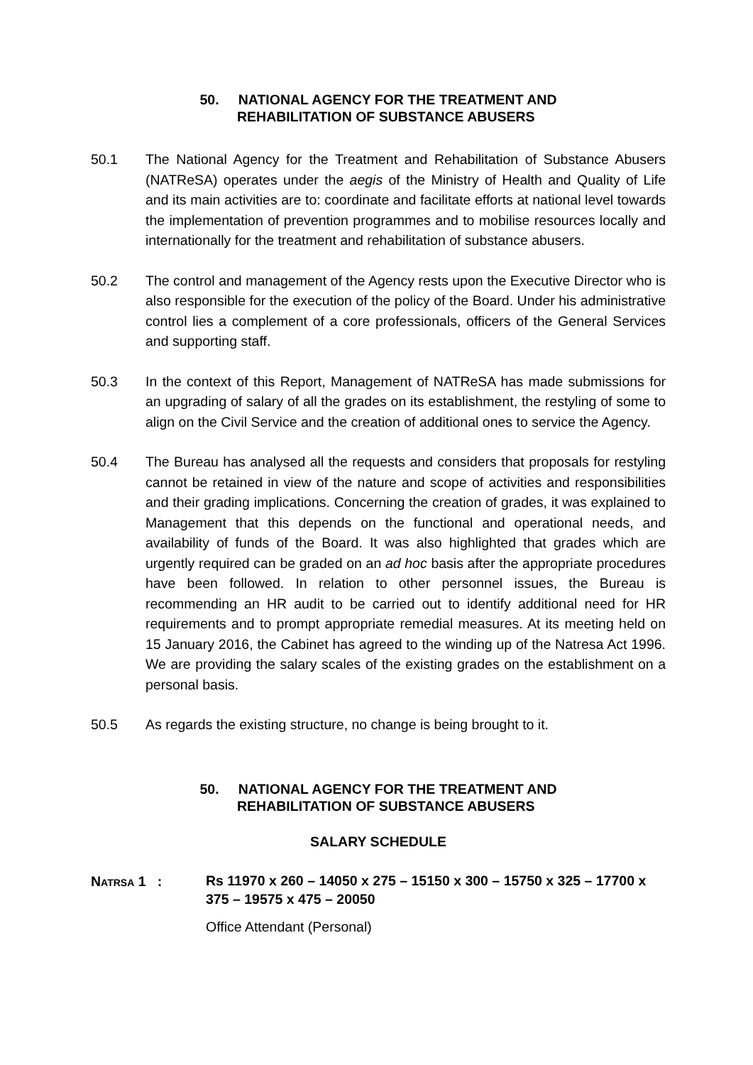50. NATIONAL AGENCY FOR THE TREATMENT AND
REHABILITATION OF SUBSTANCE ABUSERS
50.1 The National Agency for the Treatment and Rehabilitation of Substance Abusers (NATReSA) operates under the aegis of the Ministry of Health and Quality of Life and its main activities are to: coordinate and facilitate efforts at national level towards the implementation of prevention programmes and to mobilise resources locally and internationally for the treatment and rehabilitation of substance abusers.
50.2 The control and management of the Agency rests upon the Executive Director who is also responsible for the execution of the policy of the Board. Under his administrative control lies a complement of a core professionals, officers of the General Services and supporting staff.
50.3 In the context of this Report, Management of NATReSA has made submissions for an upgrading of salary of all the grades on its establishment, the restyling of some to align on the Civil Service and the creation of additional ones to service the Agency.
50.4 The Bureau has analysed all the requests and considers that proposals for restyling cannot be retained in view of the nature and scope of activities and responsibilities and their grading implications. Concerning the creation of grades, it was explained to Management that this depends on the functional and operational needs, and availability of funds of the Board. It was also highlighted that grades which are urgently required can be graded on an ad hoc basis after the appropriate procedures have been followed. In relation to other personnel issues, the Bureau is recommending an HR audit to be carried out to identify additional need for HR requirements and to prompt appropriate remedial measures. At its meeting held on 15 January 2016, the Cabinet has agreed to the winding up of the Natresa Act 1996. We are providing the salary scales of the existing grades on the establishment on a personal basis.
50.5 As regards the existing structure, no change is being brought to it.
50. NATIONAL AGENCY FOR THE TREATMENT AND
REHABILITATION OF SUBSTANCE ABUSERS
SALARY SCHEDULE
NATRSA 1 :
Rs 11970 x 260 – 14050 x 275 – 15150 x 300 – 15750 x 325 – 17700 x 375 – 19575 x 475 – 20050
Office Attendant (Personal)